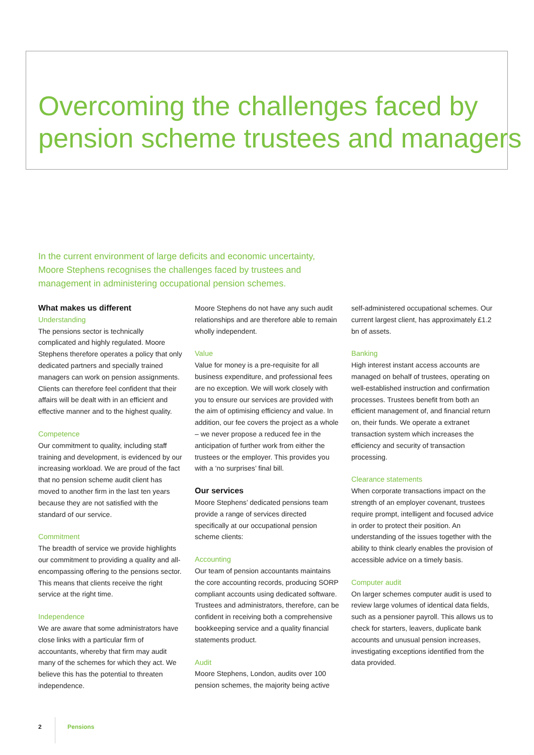Overcoming the challenges faced by
pension scheme trustees and managers
In the current environment of large deficits and economic uncertainty, Moore Stephens recognises the challenges faced by trustees and management in administering occupational pension schemes.
What makes us different
Understanding
The pensions sector is technically complicated and highly regulated. Moore Stephens therefore operates a policy that only dedicated partners and specially trained managers can work on pension assignments. Clients can therefore feel confident that their affairs will be dealt with in an efficient and effective manner and to the highest quality.
Competence
Our commitment to quality, including staff training and development, is evidenced by our increasing workload. We are proud of the fact that no pension scheme audit client has moved to another firm in the last ten years because they are not satisfied with the standard of our service.
Commitment
The breadth of service we provide highlights our commitment to providing a quality and all-encompassing offering to the pensions sector. This means that clients receive the right service at the right time.
Independence
We are aware that some administrators have close links with a particular firm of accountants, whereby that firm may audit many of the schemes for which they act. We believe this has the potential to threaten independence.
Moore Stephens do not have any such audit relationships and are therefore able to remain wholly independent.
Value
Value for money is a pre-requisite for all business expenditure, and professional fees are no exception. We will work closely with you to ensure our services are provided with the aim of optimising efficiency and value. In addition, our fee covers the project as a whole – we never propose a reduced fee in the anticipation of further work from either the trustees or the employer. This provides you with a ‘no surprises’ final bill.
Our services
Moore Stephens’ dedicated pensions team provide a range of services directed specifically at our occupational pension scheme clients:
Accounting
Our team of pension accountants maintains the core accounting records, producing SORP compliant accounts using dedicated software. Trustees and administrators, therefore, can be confident in receiving both a comprehensive bookkeeping service and a quality financial statements product.
Audit
Moore Stephens, London, audits over 100 pension schemes, the majority being active
self-administered occupational schemes. Our current largest client, has approximately £1.2 bn of assets.
Banking
High interest instant access accounts are managed on behalf of trustees, operating on well-established instruction and confirmation processes. Trustees benefit from both an efficient management of, and financial return on, their funds. We operate a extranet transaction system which increases the efficiency and security of transaction processing.
Clearance statements
When corporate transactions impact on the strength of an employer covenant, trustees require prompt, intelligent and focused advice in order to protect their position. An understanding of the issues together with the ability to think clearly enables the provision of accessible advice on a timely basis.
Computer audit
On larger schemes computer audit is used to review large volumes of identical data fields, such as a pensioner payroll. This allows us to check for starters, leavers, duplicate bank accounts and unusual pension increases, investigating exceptions identified from the data provided.
2 Pensions